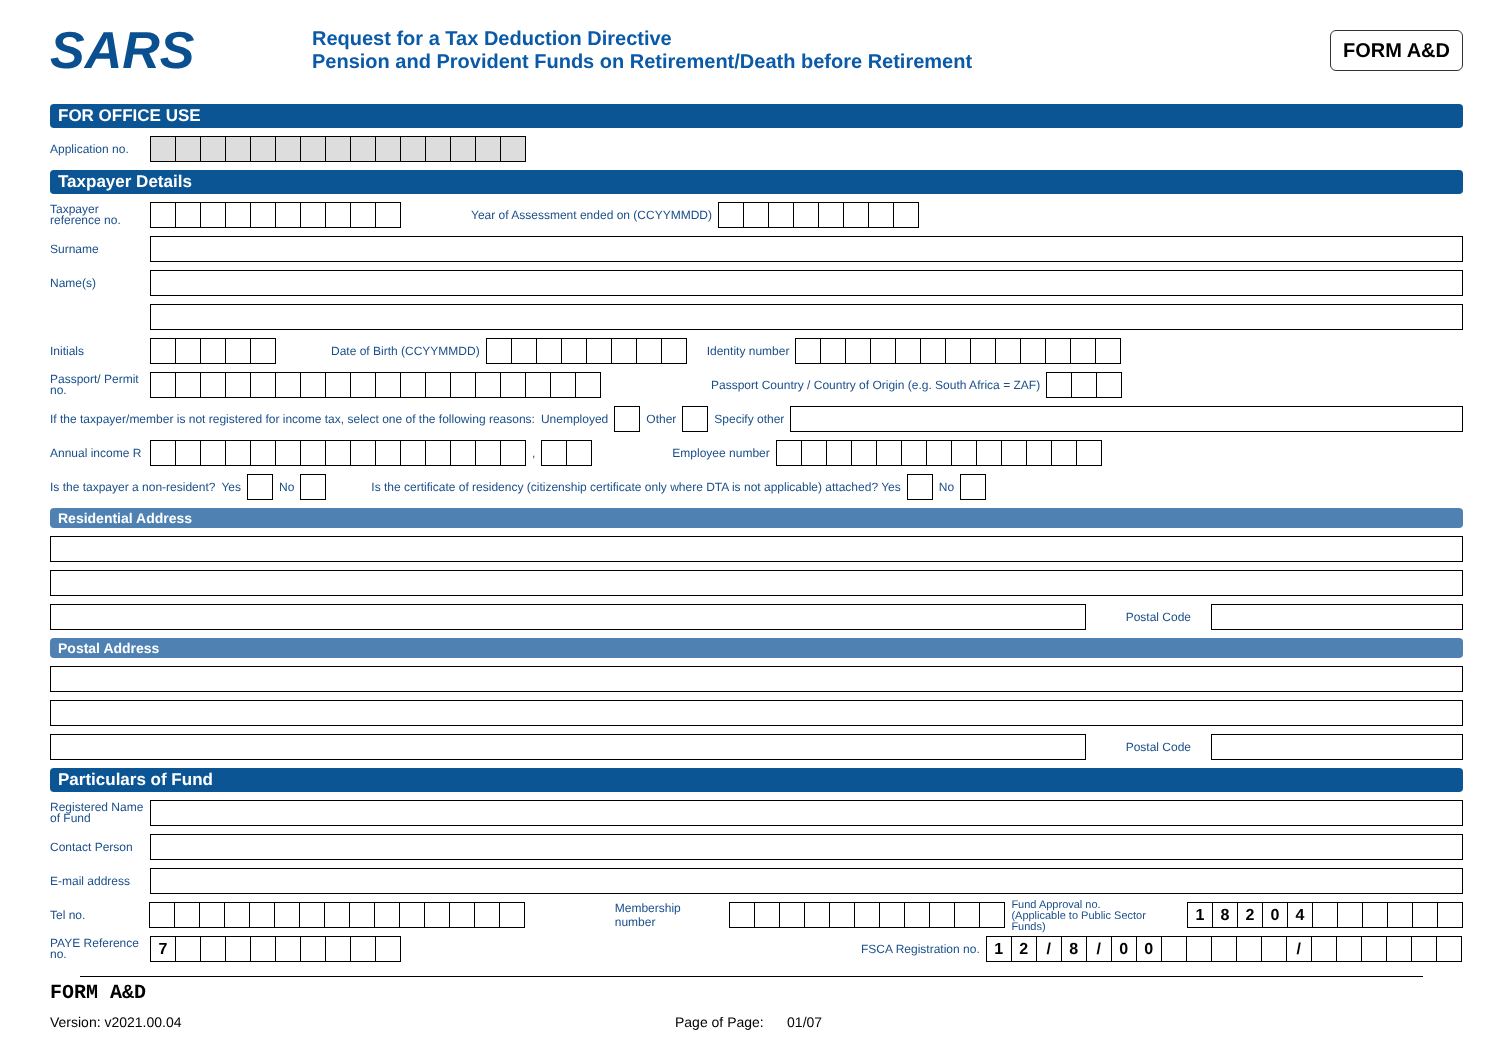SARS
Request for a Tax Deduction Directive
Pension and Provident Funds on Retirement/Death before Retirement
FORM A&D
FOR OFFICE USE
Application no.
Taxpayer Details
Taxpayer reference no.
Year of Assessment ended on (CCYYMMDD)
Surname
Name(s)
Initials
Date of Birth (CCYYMMDD) Identity number
Passport/ Permit no.
Passport Country / Country of Origin (e.g. South Africa = ZAF)
If the taxpayer/member is not registered for income tax, select one of the following reasons: Unemployed Other Specify other
Annual income R
, Employee number
Is the taxpayer a non-resident? Yes No
Is the certificate of residency (citizenship certificate only where DTA is not applicable) attached? Yes
No
Residential Address
Postal Code
Postal Address
Postal Code
Particulars of Fund
Registered Name of Fund
Contact Person
E-mail address
Tel no.
Membership number
Fund Approval no.
(Applicable to Public Sector Funds)
18204
PAYE Reference no.
7
FSCA Registration no.
12 / 8 / 00 /
FORM A&D
Version: v2021.00.04 Page of Page: 01/07